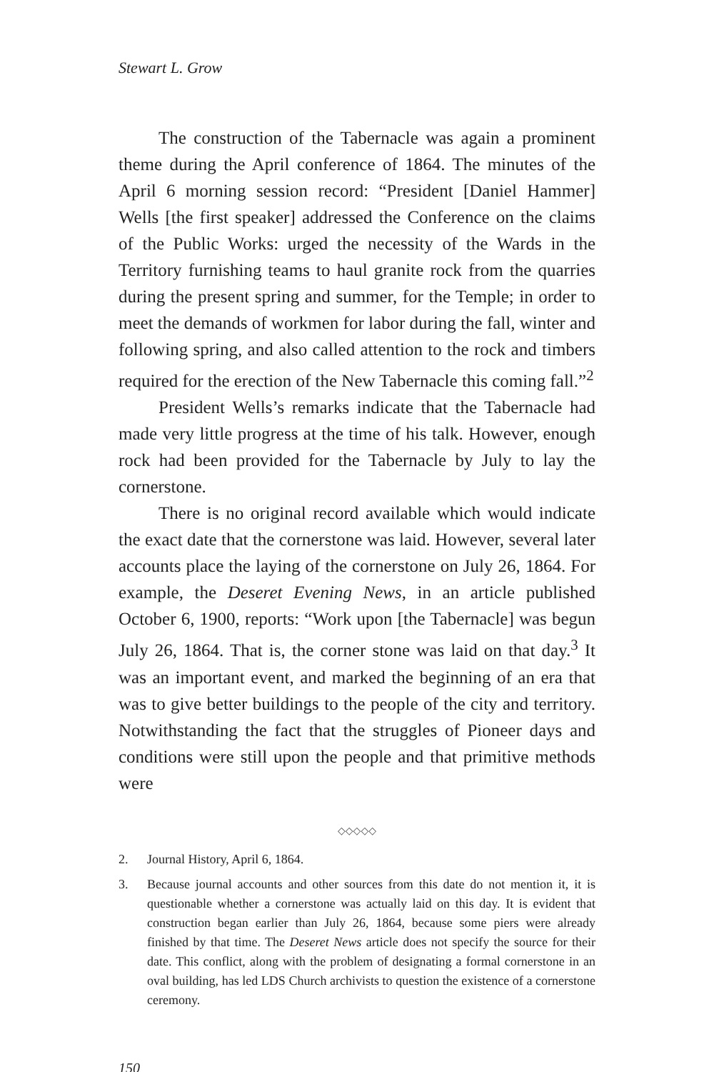Stewart L. Grow
The construction of the Tabernacle was again a prominent theme during the April conference of 1864. The minutes of the April 6 morning session record: “President [Daniel Hammer] Wells [the first speaker] addressed the Conference on the claims of the Public Works: urged the necessity of the Wards in the Territory furnishing teams to haul granite rock from the quarries during the present spring and summer, for the Temple; in order to meet the demands of workmen for labor during the fall, winter and following spring, and also called attention to the rock and timbers required for the erection of the New Tabernacle this coming fall.”<sup>2</sup>
President Wells’s remarks indicate that the Tabernacle had made very little progress at the time of his talk. However, enough rock had been provided for the Tabernacle by July to lay the cornerstone.
There is no original record available which would indicate the exact date that the cornerstone was laid. However, several later accounts place the laying of the cornerstone on July 26, 1864. For example, the Deseret Evening News, in an article published October 6, 1900, reports: “Work upon [the Tabernacle] was begun July 26, 1864. That is, the corner stone was laid on that day.<sup>3</sup> It was an important event, and marked the beginning of an era that was to give better buildings to the people of the city and territory. Notwithstanding the fact that the struggles of Pioneer days and conditions were still upon the people and that primitive methods were
◇◇◇◇◇
2. Journal History, April 6, 1864.
3. Because journal accounts and other sources from this date do not mention it, it is questionable whether a cornerstone was actually laid on this day. It is evident that construction began earlier than July 26, 1864, because some piers were already finished by that time. The Deseret News article does not specify the source for their date. This conflict, along with the problem of designating a formal cornerstone in an oval building, has led LDS Church archivists to question the existence of a cornerstone ceremony.
150